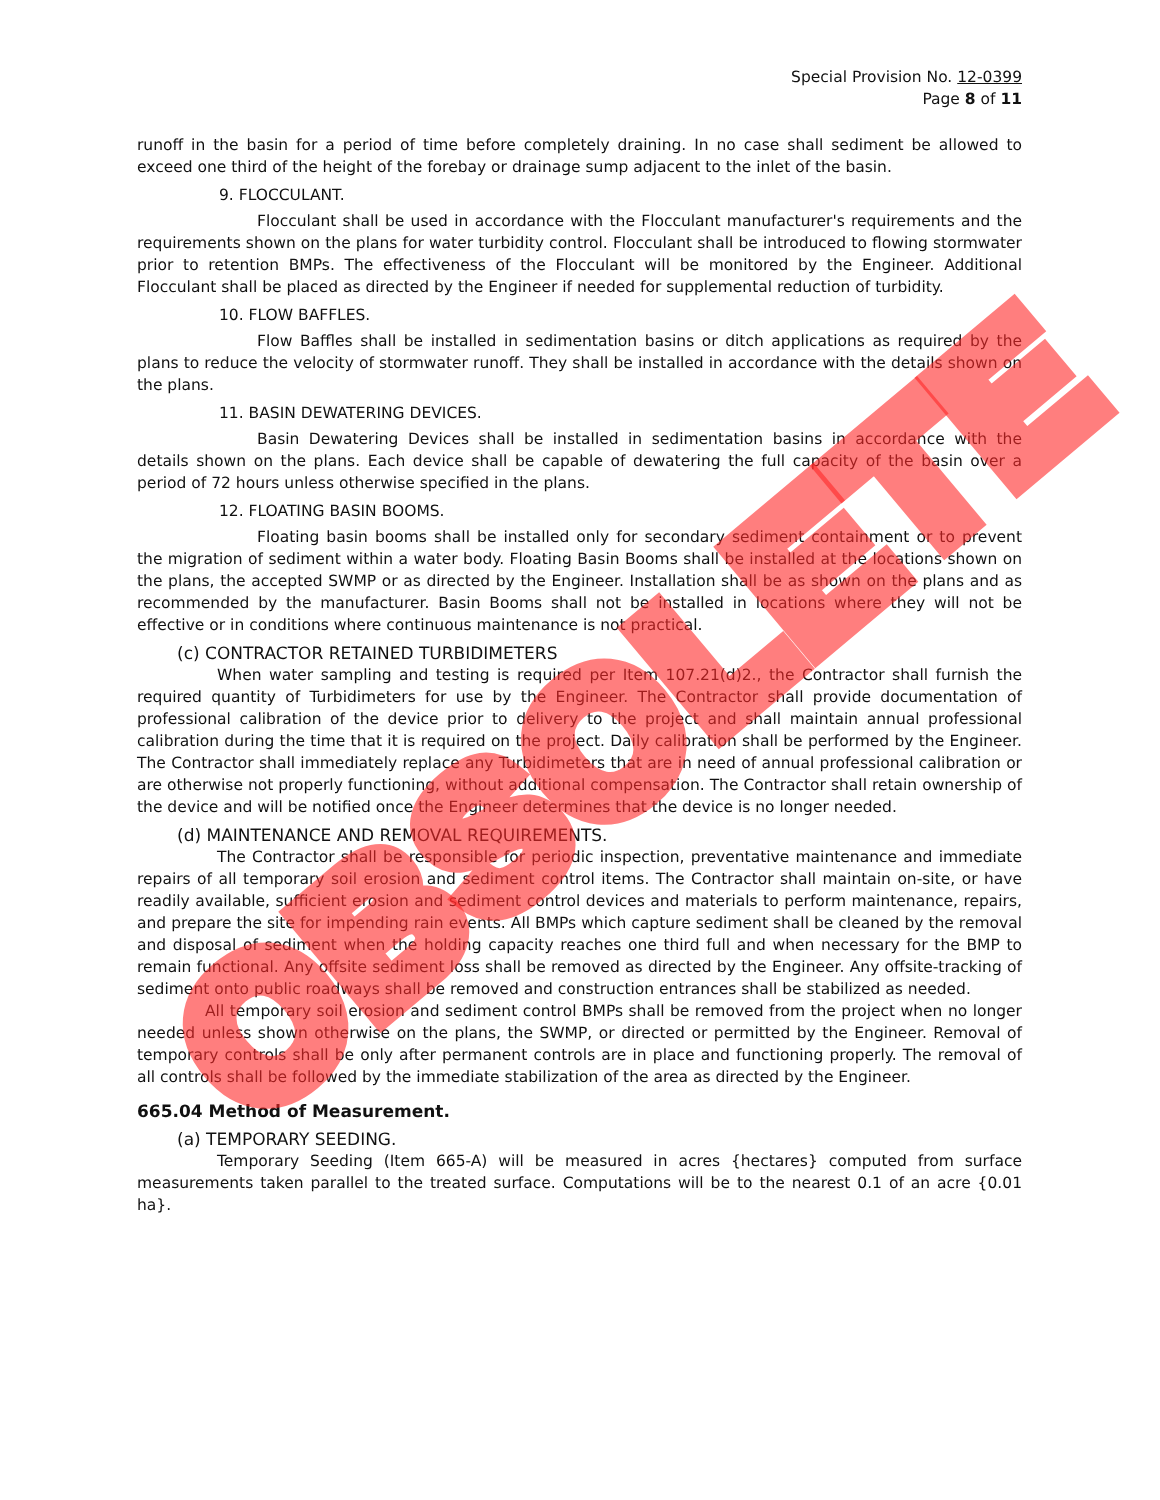Special Provision No. 12-0399
Page 8 of 11
runoff in the basin for a period of time before completely draining. In no case shall sediment be allowed to exceed one third of the height of the forebay or drainage sump adjacent to the inlet of the basin.
9. FLOCCULANT.
Flocculant shall be used in accordance with the Flocculant manufacturer's requirements and the requirements shown on the plans for water turbidity control. Flocculant shall be introduced to flowing stormwater prior to retention BMPs. The effectiveness of the Flocculant will be monitored by the Engineer. Additional Flocculant shall be placed as directed by the Engineer if needed for supplemental reduction of turbidity.
10. FLOW BAFFLES.
Flow Baffles shall be installed in sedimentation basins or ditch applications as required by the plans to reduce the velocity of stormwater runoff. They shall be installed in accordance with the details shown on the plans.
11. BASIN DEWATERING DEVICES.
Basin Dewatering Devices shall be installed in sedimentation basins in accordance with the details shown on the plans. Each device shall be capable of dewatering the full capacity of the basin over a period of 72 hours unless otherwise specified in the plans.
12. FLOATING BASIN BOOMS.
Floating basin booms shall be installed only for secondary sediment containment or to prevent the migration of sediment within a water body. Floating Basin Booms shall be installed at the locations shown on the plans, the accepted SWMP or as directed by the Engineer. Installation shall be as shown on the plans and as recommended by the manufacturer. Basin Booms shall not be installed in locations where they will not be effective or in conditions where continuous maintenance is not practical.
(c) CONTRACTOR RETAINED TURBIDIMETERS
When water sampling and testing is required per Item 107.21(d)2., the Contractor shall furnish the required quantity of Turbidimeters for use by the Engineer. The Contractor shall provide documentation of professional calibration of the device prior to delivery to the project and shall maintain annual professional calibration during the time that it is required on the project. Daily calibration shall be performed by the Engineer. The Contractor shall immediately replace any Turbidimeters that are in need of annual professional calibration or are otherwise not properly functioning, without additional compensation. The Contractor shall retain ownership of the device and will be notified once the Engineer determines that the device is no longer needed.
(d) MAINTENANCE AND REMOVAL REQUIREMENTS.
The Contractor shall be responsible for periodic inspection, preventative maintenance and immediate repairs of all temporary soil erosion and sediment control items. The Contractor shall maintain on-site, or have readily available, sufficient erosion and sediment control devices and materials to perform maintenance, repairs, and prepare the site for impending rain events. All BMPs which capture sediment shall be cleaned by the removal and disposal of sediment when the holding capacity reaches one third full and when necessary for the BMP to remain functional. Any offsite sediment loss shall be removed as directed by the Engineer. Any offsite-tracking of sediment onto public roadways shall be removed and construction entrances shall be stabilized as needed.
All temporary soil erosion and sediment control BMPs shall be removed from the project when no longer needed unless shown otherwise on the plans, the SWMP, or directed or permitted by the Engineer. Removal of temporary controls shall be only after permanent controls are in place and functioning properly. The removal of all controls shall be followed by the immediate stabilization of the area as directed by the Engineer.
665.04 Method of Measurement.
(a) TEMPORARY SEEDING.
Temporary Seeding (Item 665-A) will be measured in acres {hectares} computed from surface measurements taken parallel to the treated surface. Computations will be to the nearest 0.1 of an acre {0.01 ha}.
OBSOLETE